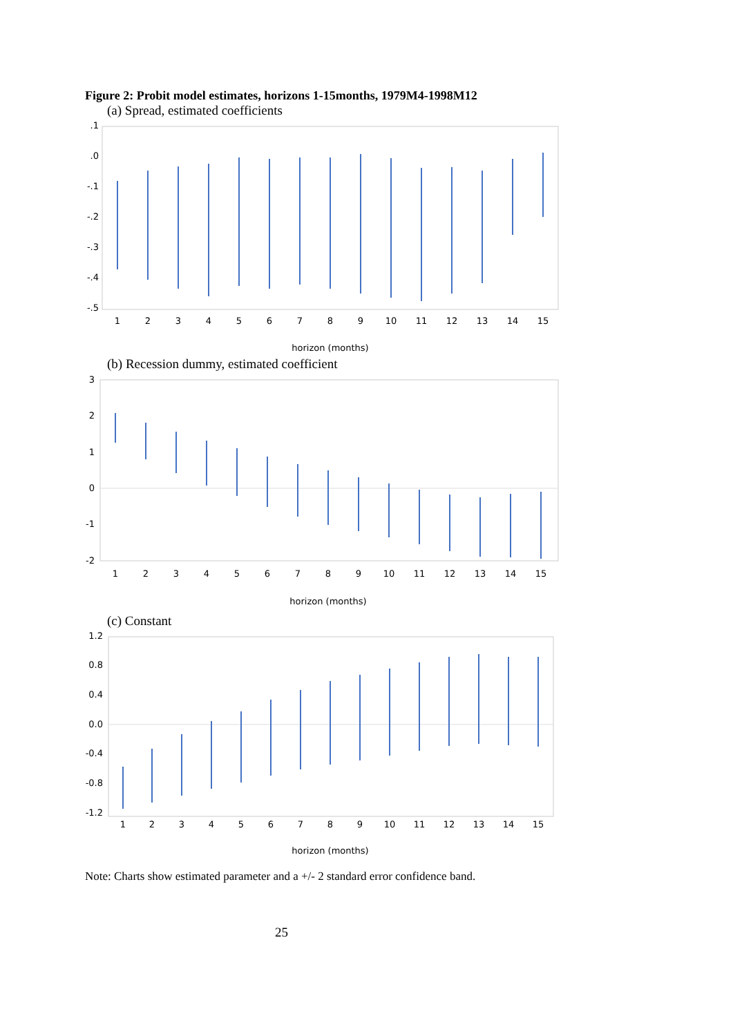Figure 2: Probit model estimates, horizons 1-15months, 1979M4-1998M12
(a) Spread, estimated coefficients
.1
.0
-.1
-.2
-.3
-.4
-.5
1
2
3
4
5
6
7
8
9
10
11
12
13
14
15
horizon (months)
(b) Recession dummy, estimated coefficient
3
2
1
0
-1
-2
1
2
3
4
5
6
7
8
9
10
11
12
13
14
15
horizon (months)
(c) Constant
1.2
0.8
0.4
0.0
-0.4
-0.8
-1.2
1
2
3
4
5
6
7
8
9
10
11
12
13
14
15
horizon (months)
Note: Charts show estimated parameter and a +/- 2 standard error confidence band.
25